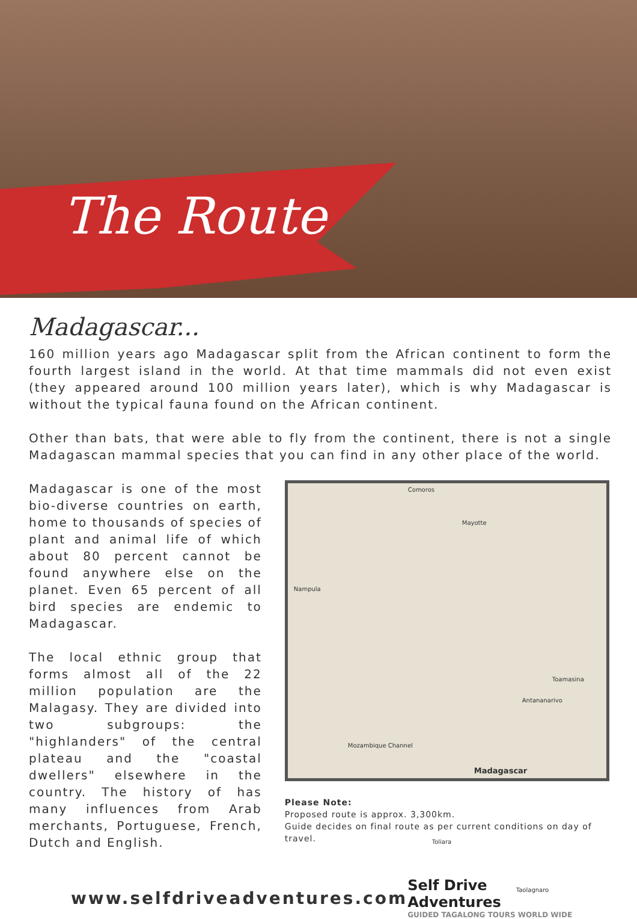The Route
Madagascar...
160 million years ago Madagascar split from the African continent to form the fourth largest island in the world. At that time mammals did not even exist (they appeared around 100 million years later), which is why Madagascar is without the typical fauna found on the African continent.
Other than bats, that were able to fly from the continent, there is not a single Madagascan mammal species that you can find in any other place of the world.
Madagascar is one of the most bio-diverse countries on earth, home to thousands of species of plant and animal life of which about 80 percent cannot be found anywhere else on the planet. Even 65 percent of all bird species are endemic to Madagascar.
The local ethnic group that forms almost all of the 22 million population are the Malagasy. They are divided into two subgroups: the "highlanders" of the central plateau and the "coastal dwellers" elsewhere in the country. The history of has many influences from Arab merchants, Portuguese, French, Dutch and English.
Comoros
Mayotte
Nampula
Mozambique Channel
Madagascar
Toamasina
Antananarivo
Toliara
Taolagnaro
Please Note:
Proposed route is approx. 3,300km.
Guide decides on final route as per current conditions on day of travel.
www.selfdriveadventures.com
Self Drive Adventures
GUIDED TAGALONG TOURS WORLD WIDE